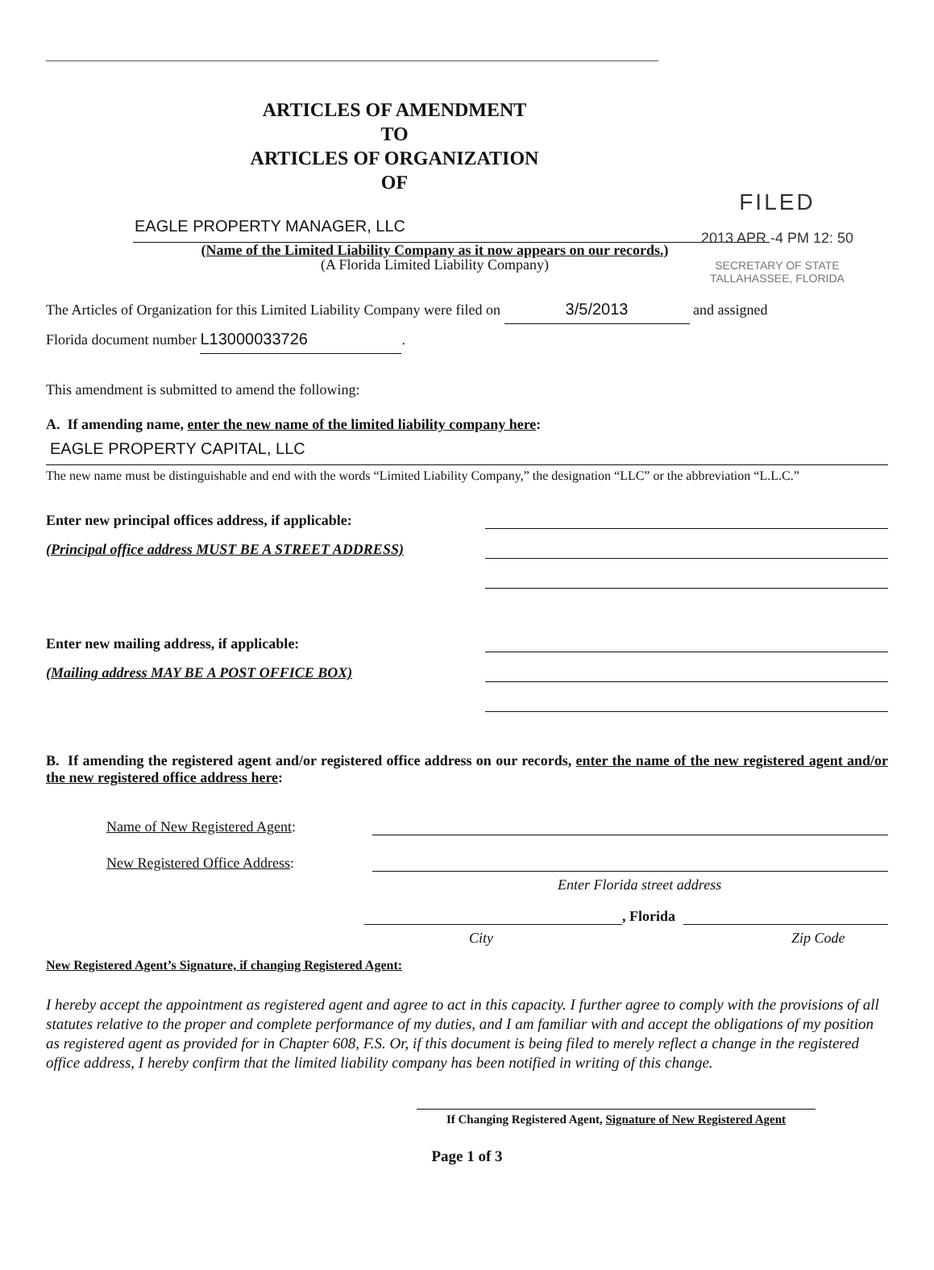FILED
2013 APR -4 PM 12: 50
SECRETARY OF STATE
TALLAHASSEE, FLORIDA
ARTICLES OF AMENDMENT
TO
ARTICLES OF ORGANIZATION
OF
EAGLE PROPERTY MANAGER, LLC
(Name of the Limited Liability Company as it now appears on our records.)
(A Florida Limited Liability Company)
The Articles of Organization for this Limited Liability Company were filed on 3/5/2013 and assigned
Florida document number L13000033726.
This amendment is submitted to amend the following:
A. If amending name, enter the new name of the limited liability company here:
EAGLE PROPERTY CAPITAL, LLC
The new name must be distinguishable and end with the words “Limited Liability Company,” the designation “LLC” or the abbreviation “L.L.C.”
Enter new principal offices address, if applicable:
(Principal office address MUST BE A STREET ADDRESS)
Enter new mailing address, if applicable:
(Mailing address MAY BE A POST OFFICE BOX)
B. If amending the registered agent and/or registered office address on our records, enter the name of the new registered agent and/or the new registered office address here:
Name of New Registered Agent:
New Registered Office Address:
Enter Florida street address
, Florida
City Zip Code
New Registered Agent’s Signature, if changing Registered Agent:
I hereby accept the appointment as registered agent and agree to act in this capacity. I further agree to comply with the provisions of all statutes relative to the proper and complete performance of my duties, and I am familiar with and accept the obligations of my position as registered agent as provided for in Chapter 608, F.S. Or, if this document is being filed to merely reflect a change in the registered office address, I hereby confirm that the limited liability company has been notified in writing of this change.
If Changing Registered Agent, Signature of New Registered Agent
Page 1 of 3